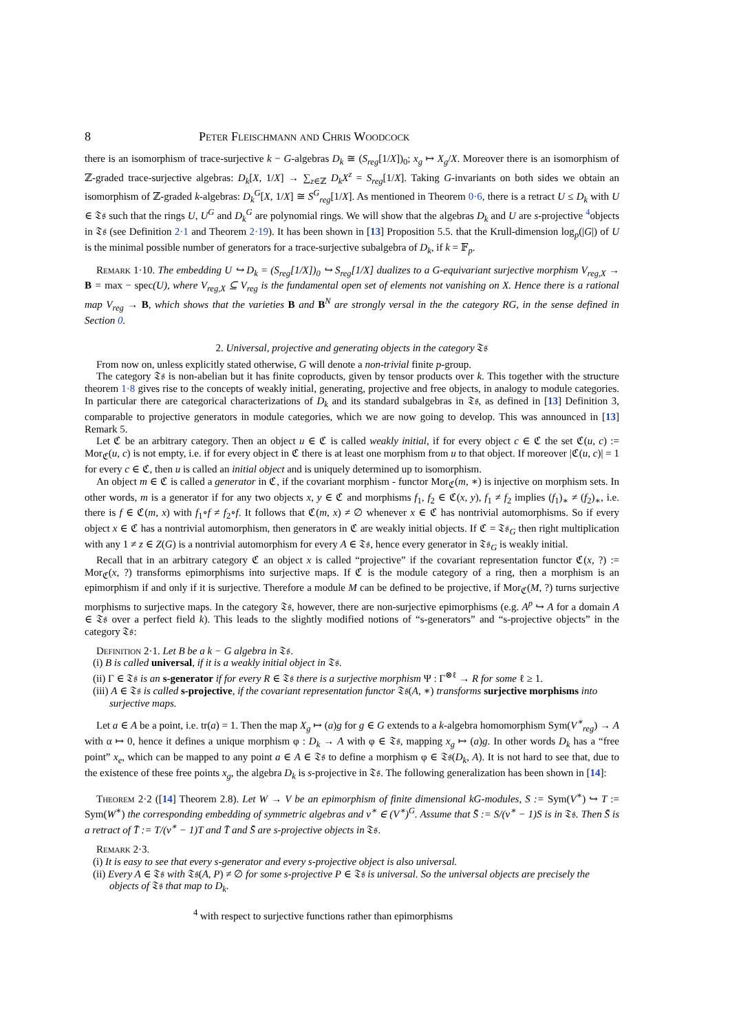8 Peter Fleischmann and Chris Woodcock
there is an isomorphism of trace-surjective k − G-algebras D<sub>k</sub> ≅ (S<sub>reg</sub>[1/X])<sub>0</sub>; x<sub>g</sub> ↦ X<sub>g</sub>/X. Moreover there is an isomorphism of ℤ-graded trace-surjective algebras: D<sub>k</sub>[X, 1/X] → ∑<sub>z∈ℤ</sub> D<sub>k</sub>X<sup>z</sup> = S<sub>reg</sub>[1/X]. Taking G-invariants on both sides we obtain an isomorphism of ℤ-graded k-algebras: D<sub>k</sub><sup>G</sup>[X, 1/X] ≅ S<sup>G</sup><sub>reg</sub>[1/X]. As mentioned in Theorem 0·6, there is a retract U ≤ D<sub>k</sub> with U ∈ 𝔗𝔰 such that the rings U, U<sup>G</sup> and D<sub>k</sub><sup>G</sup> are polynomial rings. We will show that the algebras D<sub>k</sub> and U are s-projective <sup>4</sup>objects in 𝔗𝔰 (see Definition 2·1 and Theorem 2·19). It has been shown in [13] Proposition 5.5. that the Krull-dimension log<sub>p</sub>(|G|) of U is the minimal possible number of generators for a trace-surjective subalgebra of D<sub>k</sub>, if k = 𝔽<sub>p</sub>.
Remark 1·10. The embedding U ↪ D<sub>k</sub> = (S<sub>reg</sub>[1/X])<sub>0</sub> ↪ S<sub>reg</sub>[1/X] dualizes to a G-equivariant surjective morphism V<sub>reg,X</sub> → B = max − spec(U), where V<sub>reg,X</sub> ⊆ V<sub>reg</sub> is the fundamental open set of elements not vanishing on X. Hence there is a rational map V<sub>reg</sub> → B, which shows that the varieties B and B<sup>N</sup> are strongly versal in the the category RG, in the sense defined in Section 0.
2. Universal, projective and generating objects in the category 𝔗𝔰
From now on, unless explicitly stated otherwise, G will denote a non-trivial finite p-group.
The category 𝔗𝔰 is non-abelian but it has finite coproducts, given by tensor products over k. This together with the structure theorem 1·8 gives rise to the concepts of weakly initial, generating, projective and free objects, in analogy to module categories. In particular there are categorical characterizations of D<sub>k</sub> and its standard subalgebras in 𝔗𝔰, as defined in [13] Definition 3, comparable to projective generators in module categories, which we are now going to develop. This was announced in [13] Remark 5.
Let ℭ be an arbitrary category. Then an object u ∈ ℭ is called weakly initial, if for every object c ∈ ℭ the set ℭ(u, c) := Mor<sub>ℭ</sub>(u, c) is not empty, i.e. if for every object in ℭ there is at least one morphism from u to that object. If moreover |ℭ(u, c)| = 1 for every c ∈ ℭ, then u is called an initial object and is uniquely determined up to isomorphism.
An object m ∈ ℭ is called a generator in ℭ, if the covariant morphism - functor Mor<sub>ℭ</sub>(m, ∗) is injective on morphism sets. In other words, m is a generator if for any two objects x, y ∈ ℭ and morphisms f<sub>1</sub>, f<sub>2</sub> ∈ ℭ(x, y), f<sub>1</sub> ≠ f<sub>2</sub> implies (f<sub>1</sub>)<sub>∗</sub> ≠ (f<sub>2</sub>)<sub>∗</sub>, i.e. there is f ∈ ℭ(m, x) with f<sub>1</sub>∘f ≠ f<sub>2</sub>∘f. It follows that ℭ(m, x) ≠ ∅ whenever x ∈ ℭ has nontrivial automorphisms. So if every object x ∈ ℭ has a nontrivial automorphism, then generators in ℭ are weakly initial objects. If ℭ = 𝔗𝔰<sub>G</sub> then right multiplication with any 1 ≠ z ∈ Z(G) is a nontrivial automorphism for every A ∈ 𝔗𝔰, hence every generator in 𝔗𝔰<sub>G</sub> is weakly initial.
Recall that in an arbitrary category ℭ an object x is called “projective” if the covariant representation functor ℭ(x, ?) := Mor<sub>ℭ</sub>(x, ?) transforms epimorphisms into surjective maps. If ℭ is the module category of a ring, then a morphism is an epimorphism if and only if it is surjective. Therefore a module M can be defined to be projective, if Mor<sub>ℭ</sub>(M, ?) turns surjective morphisms to surjective maps. In the category 𝔗𝔰, however, there are non-surjective epimorphisms (e.g. A<sup>p</sup> ↪ A for a domain A ∈ 𝔗𝔰 over a perfect field k). This leads to the slightly modified notions of “s-generators” and “s-projective objects” in the category 𝔗𝔰:
Definition 2·1. Let B be a k − G algebra in 𝔗𝔰.
(i) B is called universal, if it is a weakly initial object in 𝔗𝔰.
(ii) Γ ∈ 𝔗𝔰 is an s-generator if for every R ∈ 𝔗𝔰 there is a surjective morphism Ψ : Γ<sup>⊗ℓ</sup> → R for some ℓ ≥ 1.
(iii) A ∈ 𝔗𝔰 is called s-projective, if the covariant representation functor 𝔗𝔰(A, ∗) transforms surjective morphisms into surjective maps.
Let a ∈ A be a point, i.e. tr(a) = 1. Then the map X<sub>g</sub> ↦ (a)g for g ∈ G extends to a k-algebra homomorphism Sym(V<sup>∗</sup><sub>reg</sub>) → A with α ↦ 0, hence it defines a unique morphism φ : D<sub>k</sub> → A with φ ∈ 𝔗𝔰, mapping x<sub>g</sub> ↦ (a)g. In other words D<sub>k</sub> has a “free point” x<sub>e</sub>, which can be mapped to any point a ∈ A ∈ 𝔗𝔰 to define a morphism φ ∈ 𝔗𝔰(D<sub>k</sub>, A). It is not hard to see that, due to the existence of these free points x<sub>g</sub>, the algebra D<sub>k</sub> is s-projective in 𝔗𝔰. The following generalization has been shown in [14]:
Theorem 2·2 ([14] Theorem 2.8). Let W → V be an epimorphism of finite dimensional kG-modules, S := Sym(V<sup>∗</sup>) ↪ T := Sym(W<sup>∗</sup>) the corresponding embedding of symmetric algebras and v<sup>∗</sup> ∈ (V<sup>∗</sup>)<sup>G</sup>. Assume that S̄ := S/(v<sup>∗</sup> − 1)S is in 𝔗𝔰. Then S̄ is a retract of T̄ := T/(v<sup>∗</sup> − 1)T and T̄ and S̄ are s-projective objects in 𝔗𝔰.
Remark 2·3.
(i) It is easy to see that every s-generator and every s-projective object is also universal.
(ii) Every A ∈ 𝔗𝔰 with 𝔗𝔰(A, P) ≠ ∅ for some s-projective P ∈ 𝔗𝔰 is universal. So the universal objects are precisely the objects of 𝔗𝔰 that map to D<sub>k</sub>.
<sup>4</sup> with respect to surjective functions rather than epimorphisms